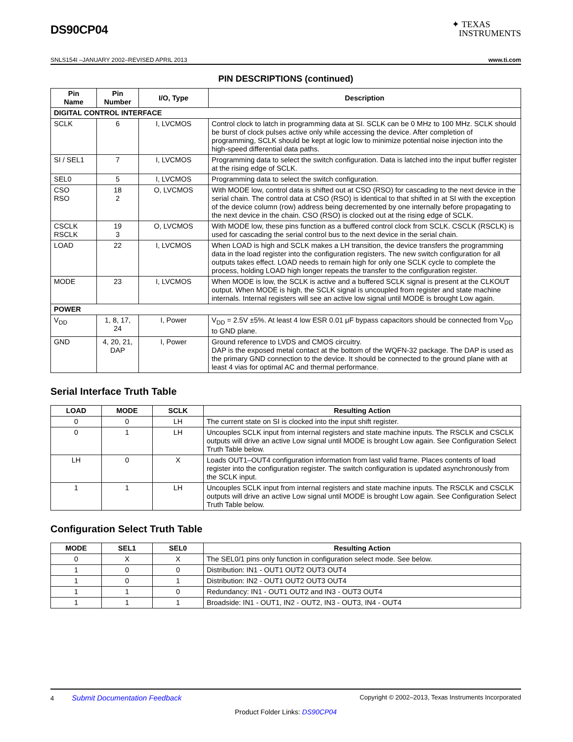DS90CP04
✦ TEXAS
INSTRUMENTS
SNLS154I –JANUARY 2002–REVISED APRIL 2013 www.ti.com
PIN DESCRIPTIONS (continued)
| Pin Name | Pin Number | I/O, Type | Description |
| --- | --- | --- | --- |
| DIGITAL CONTROL INTERFACE | | | |
| SCLK | 6 | I, LVCMOS | Control clock to latch in programming data at SI. SCLK can be 0 MHz to 100 MHz. SCLK should be burst of clock pulses active only while accessing the device. After completion of programming, SCLK should be kept at logic low to minimize potential noise injection into the high-speed differential data paths. |
| SI / SEL1 | 7 | I, LVCMOS | Programming data to select the switch configuration. Data is latched into the input buffer register at the rising edge of SCLK. |
| SEL0 | 5 | I, LVCMOS | Programming data to select the switch configuration. |
| CSO RSO | 18 2 | O, LVCMOS | With MODE low, control data is shifted out at CSO (RSO) for cascading to the next device in the serial chain. The control data at CSO (RSO) is identical to that shifted in at SI with the exception of the device column (row) address being decremented by one internally before propagating to the next device in the chain. CSO (RSO) is clocked out at the rising edge of SCLK. |
| CSCLK RSCLK | 19 3 | O, LVCMOS | With MODE low, these pins function as a buffered control clock from SCLK. CSCLK (RSCLK) is used for cascading the serial control bus to the next device in the serial chain. |
| LOAD | 22 | I, LVCMOS | When LOAD is high and SCLK makes a LH transition, the device transfers the programming data in the load register into the configuration registers. The new switch configuration for all outputs takes effect. LOAD needs to remain high for only one SCLK cycle to complete the process, holding LOAD high longer repeats the transfer to the configuration register. |
| MODE | 23 | I, LVCMOS | When MODE is low, the SCLK is active and a buffered SCLK signal is present at the CLKOUT output. When MODE is high, the SCLK signal is uncoupled from register and state machine internals. Internal registers will see an active low signal until MODE is brought Low again. |
| POWER | | | |
| V<sub>DD</sub> | 1, 8, 17, 24 | I, Power | V<sub>DD</sub> = 2.5V ±5%. At least 4 low ESR 0.01 μF bypass capacitors should be connected from V<sub>DD</sub> to GND plane. |
| GND | 4, 20, 21, DAP | I, Power | Ground reference to LVDS and CMOS circuitry. DAP is the exposed metal contact at the bottom of the WQFN-32 package. The DAP is used as the primary GND connection to the device. It should be connected to the ground plane with at least 4 vias for optimal AC and thermal performance. |
Serial Interface Truth Table
| LOAD | MODE | SCLK | Resulting Action |
| --- | --- | --- | --- |
| 0 | 0 | LH | The current state on SI is clocked into the input shift register. |
| 0 | 1 | LH | Uncouples SCLK input from internal registers and state machine inputs. The RSCLK and CSCLK outputs will drive an active Low signal until MODE is brought Low again. See Configuration Select Truth Table below. |
| LH | 0 | X | Loads OUT1–OUT4 configuration information from last valid frame. Places contents of load register into the configuration register. The switch configuration is updated asynchronously from the SCLK input. |
| 1 | 1 | LH | Uncouples SCLK input from internal registers and state machine inputs. The RSCLK and CSCLK outputs will drive an active Low signal until MODE is brought Low again. See Configuration Select Truth Table below. |
Configuration Select Truth Table
| MODE | SEL1 | SEL0 | Resulting Action |
| --- | --- | --- | --- |
| 0 | X | X | The SEL0/1 pins only function in configuration select mode. See below. |
| 1 | 0 | 0 | Distribution: IN1 - OUT1 OUT2 OUT3 OUT4 |
| 1 | 0 | 1 | Distribution: IN2 - OUT1 OUT2 OUT3 OUT4 |
| 1 | 1 | 0 | Redundancy: IN1 - OUT1 OUT2 and IN3 - OUT3 OUT4 |
| 1 | 1 | 1 | Broadside: IN1 - OUT1, IN2 - OUT2, IN3 - OUT3, IN4 - OUT4 |
4 Submit Documentation Feedback Copyright © 2002–2013, Texas Instruments Incorporated
Product Folder Links: DS90CP04